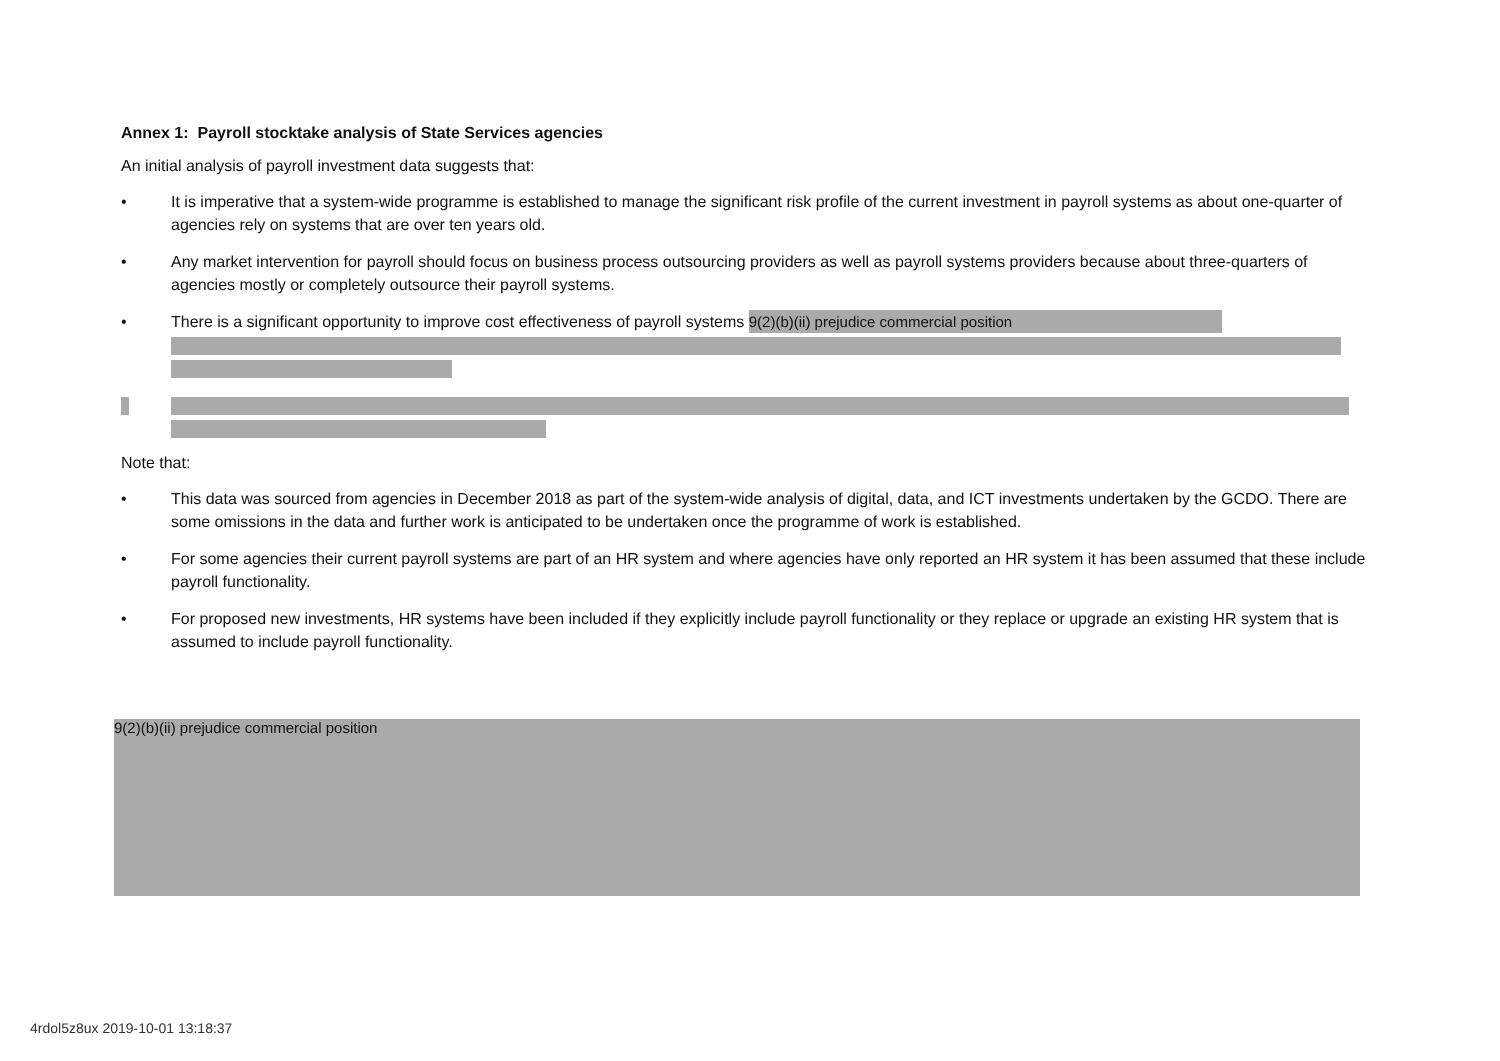Annex 1: Payroll stocktake analysis of State Services agencies
An initial analysis of payroll investment data suggests that:
• It is imperative that a system-wide programme is established to manage the significant risk profile of the current investment in payroll systems as about one-quarter of agencies rely on systems that are over ten years old.
• Any market intervention for payroll should focus on business process outsourcing providers as well as payroll systems providers because about three-quarters of agencies mostly or completely outsource their payroll systems.
• There is a significant opportunity to improve cost effectiveness of payroll systems 9(2)(b)(ii) prejudice commercial position
Note that:
• This data was sourced from agencies in December 2018 as part of the system-wide analysis of digital, data, and ICT investments undertaken by the GCDO. There are some omissions in the data and further work is anticipated to be undertaken once the programme of work is established.
• For some agencies their current payroll systems are part of an HR system and where agencies have only reported an HR system it has been assumed that these include payroll functionality.
• For proposed new investments, HR systems have been included if they explicitly include payroll functionality or they replace or upgrade an existing HR system that is assumed to include payroll functionality.
9(2)(b)(ii) prejudice commercial position
4rdol5z8ux 2019-10-01 13:18:37